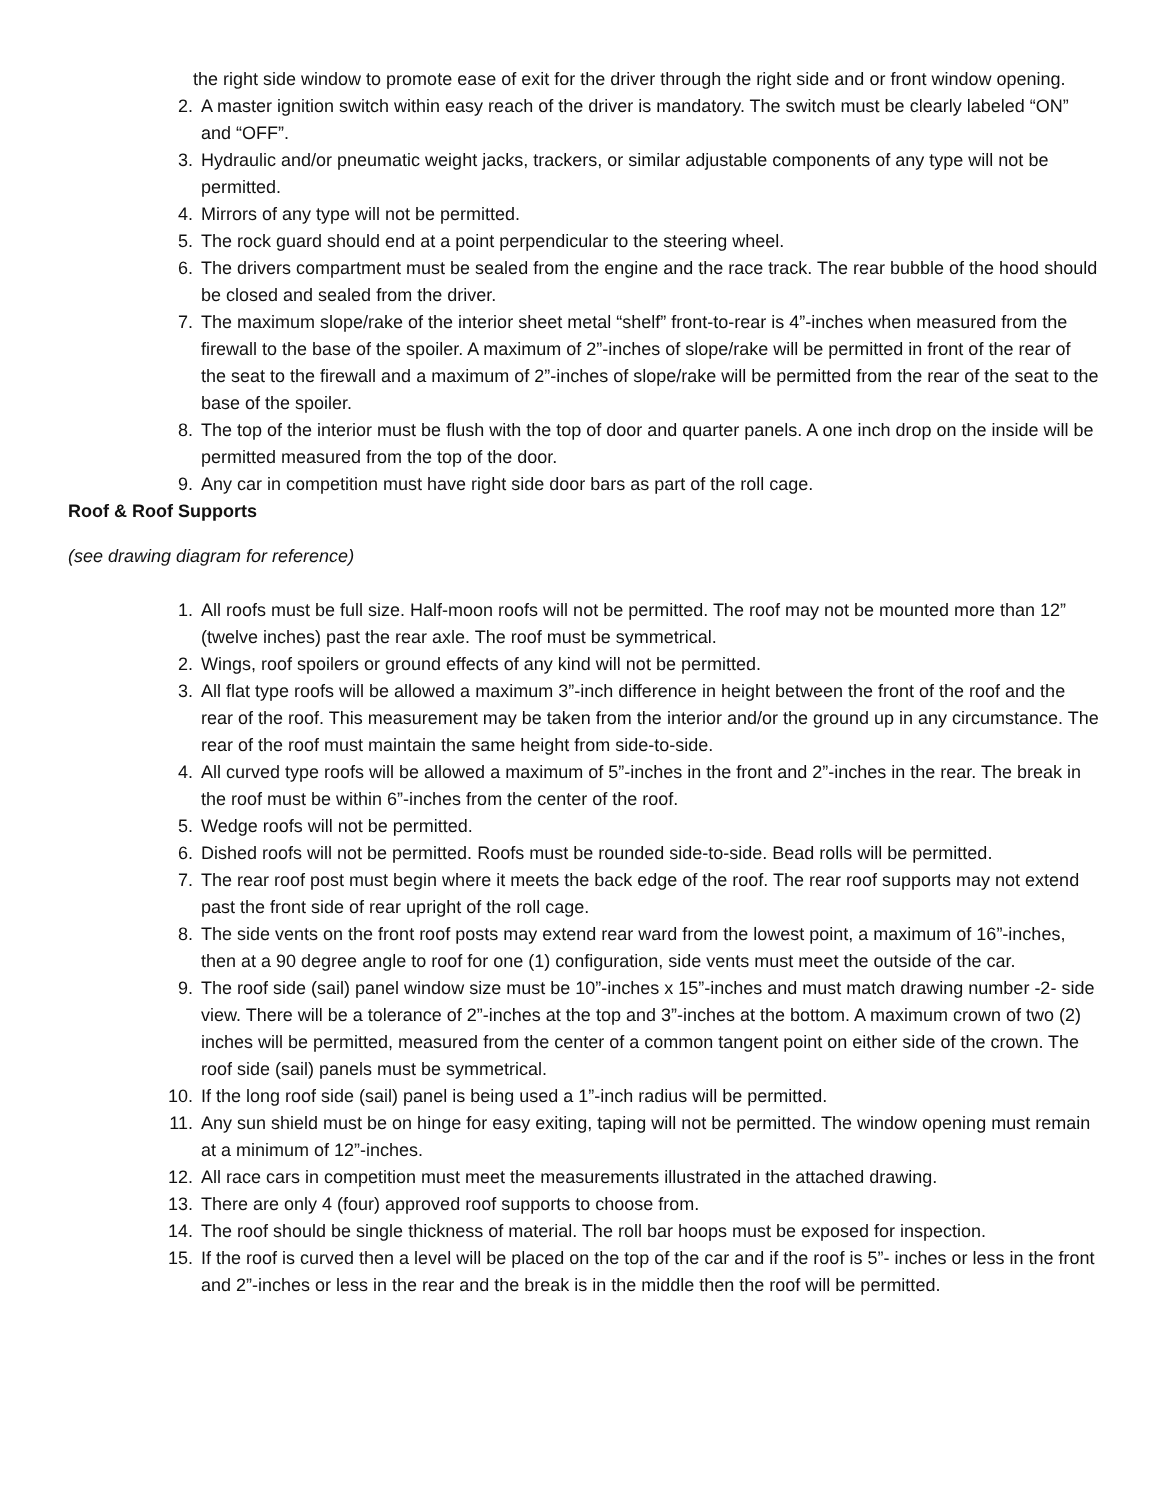the right side window to promote ease of exit for the driver through the right side and or front window opening.
2. A master ignition switch within easy reach of the driver is mandatory. The switch must be clearly labeled “ON” and “OFF”.
3. Hydraulic and/or pneumatic weight jacks, trackers, or similar adjustable components of any type will not be permitted.
4. Mirrors of any type will not be permitted.
5. The rock guard should end at a point perpendicular to the steering wheel.
6. The drivers compartment must be sealed from the engine and the race track. The rear bubble of the hood should be closed and sealed from the driver.
7. The maximum slope/rake of the interior sheet metal “shelf” front-to-rear is 4”-inches when measured from the firewall to the base of the spoiler. A maximum of 2”-inches of slope/rake will be permitted in front of the rear of the seat to the firewall and a maximum of 2”-inches of slope/rake will be permitted from the rear of the seat to the base of the spoiler.
8. The top of the interior must be flush with the top of door and quarter panels. A one inch drop on the inside will be permitted measured from the top of the door.
9. Any car in competition must have right side door bars as part of the roll cage.
Roof & Roof Supports
(see drawing diagram for reference)
1. All roofs must be full size. Half-moon roofs will not be permitted. The roof may not be mounted more than 12” (twelve inches) past the rear axle. The roof must be symmetrical.
2. Wings, roof spoilers or ground effects of any kind will not be permitted.
3. All flat type roofs will be allowed a maximum 3”-inch difference in height between the front of the roof and the rear of the roof. This measurement may be taken from the interior and/or the ground up in any circumstance. The rear of the roof must maintain the same height from side-to-side.
4. All curved type roofs will be allowed a maximum of 5”-inches in the front and 2”-inches in the rear. The break in the roof must be within 6”-inches from the center of the roof.
5. Wedge roofs will not be permitted.
6. Dished roofs will not be permitted. Roofs must be rounded side-to-side. Bead rolls will be permitted.
7. The rear roof post must begin where it meets the back edge of the roof. The rear roof supports may not extend past the front side of rear upright of the roll cage.
8. The side vents on the front roof posts may extend rear ward from the lowest point, a maximum of 16”-inches, then at a 90 degree angle to roof for one (1) configuration, side vents must meet the outside of the car.
9. The roof side (sail) panel window size must be 10”-inches x 15”-inches and must match drawing number -2- side view. There will be a tolerance of 2”-inches at the top and 3”-inches at the bottom. A maximum crown of two (2) inches will be permitted, measured from the center of a common tangent point on either side of the crown. The roof side (sail) panels must be symmetrical.
10. If the long roof side (sail) panel is being used a 1”-inch radius will be permitted.
11. Any sun shield must be on hinge for easy exiting, taping will not be permitted. The window opening must remain at a minimum of 12”-inches.
12. All race cars in competition must meet the measurements illustrated in the attached drawing.
13. There are only 4 (four) approved roof supports to choose from.
14. The roof should be single thickness of material. The roll bar hoops must be exposed for inspection.
15. If the roof is curved then a level will be placed on the top of the car and if the roof is 5”- inches or less in the front and 2”-inches or less in the rear and the break is in the middle then the roof will be permitted.